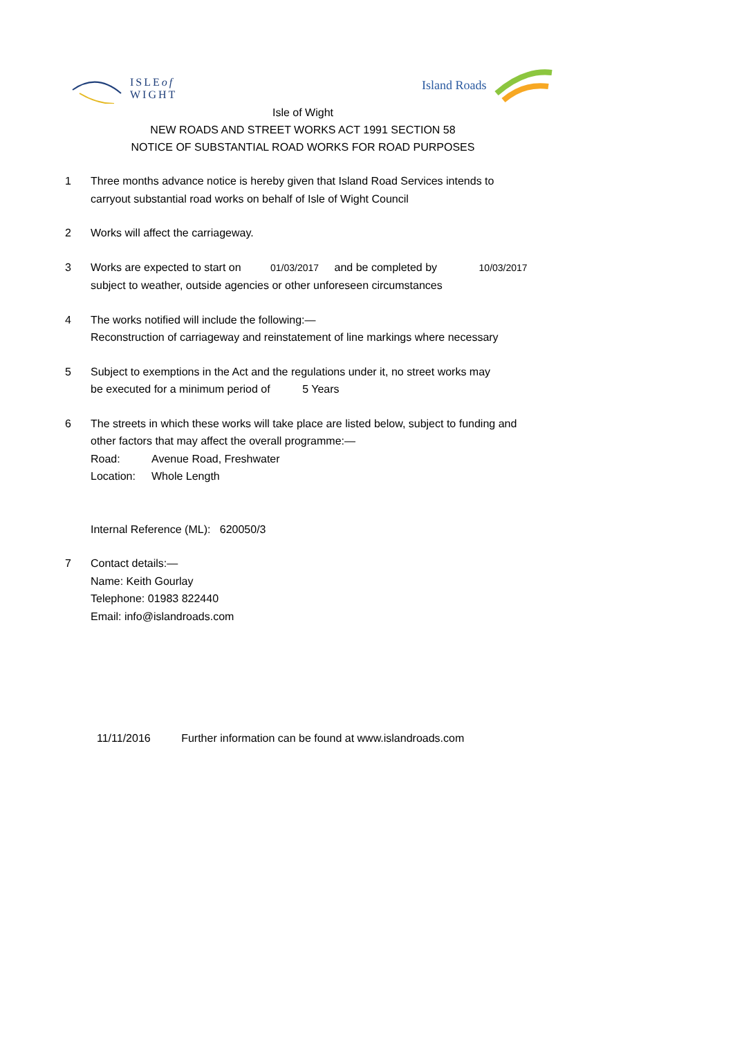ISLEof
WIGHT
Island Roads
Isle of Wight
NEW ROADS AND STREET WORKS ACT 1991 SECTION 58
NOTICE OF SUBSTANTIAL ROAD WORKS FOR ROAD PURPOSES
1 Three months advance notice is hereby given that Island Road Services intends to
carryout substantial road works on behalf of Isle of Wight Council
2 Works will affect the carriageway.
3 Works are expected to start on 01/03/2017 and be completed by 10/03/2017
subject to weather, outside agencies or other unforeseen circumstances
4 The works notified will include the following:—
Reconstruction of carriageway and reinstatement of line markings where necessary
5 Subject to exemptions in the Act and the regulations under it, no street works may
be executed for a minimum period of 5 Years
6 The streets in which these works will take place are listed below, subject to funding and
other factors that may affect the overall programme:—
Road: Avenue Road, Freshwater
Location: Whole Length
Internal Reference (ML): 620050/3
7 Contact details:—
Name: Keith Gourlay
Telephone: 01983 822440
Email: info@islandroads.com
11/11/2016 Further information can be found at www.islandroads.com